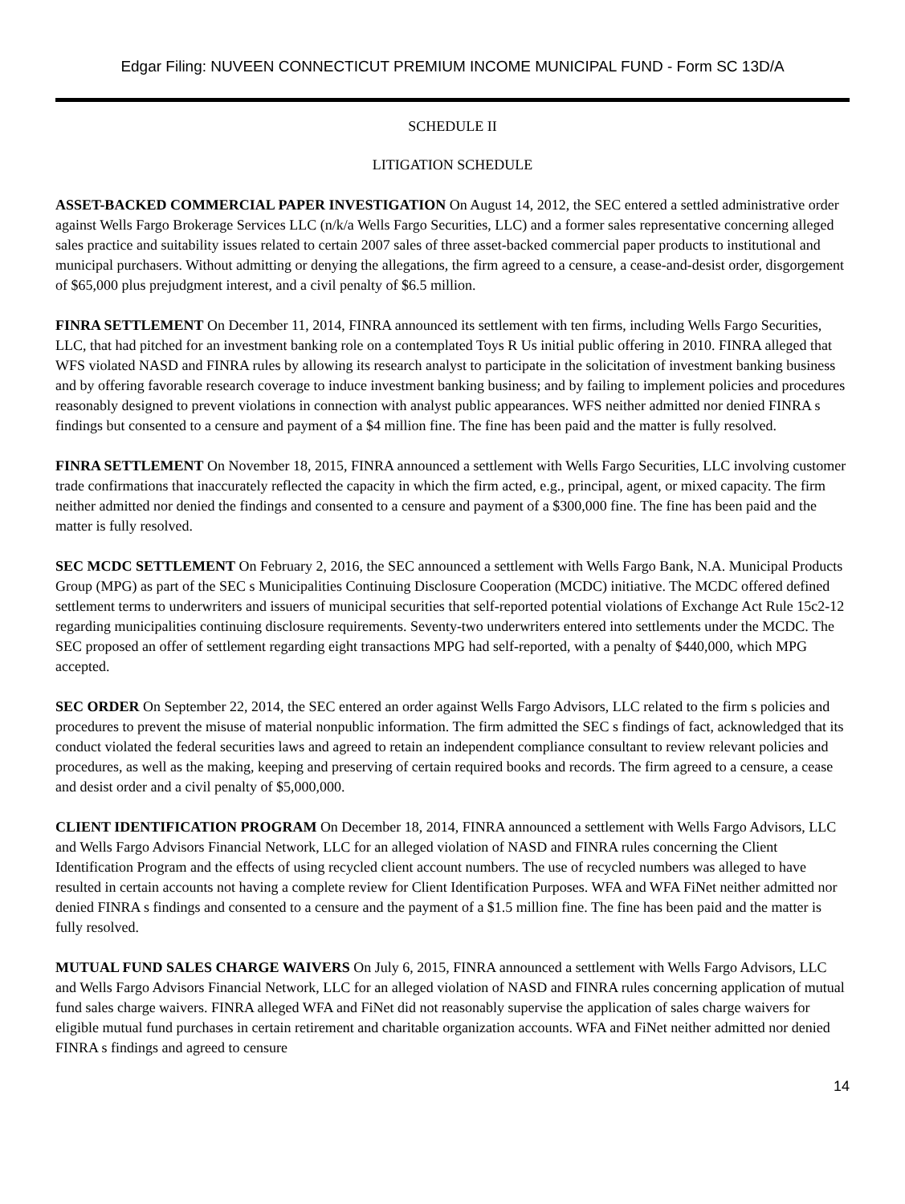Edgar Filing: NUVEEN CONNECTICUT PREMIUM INCOME MUNICIPAL FUND - Form SC 13D/A
SCHEDULE II
LITIGATION SCHEDULE
ASSET-BACKED COMMERCIAL PAPER INVESTIGATION On August 14, 2012, the SEC entered a settled administrative order against Wells Fargo Brokerage Services LLC (n/k/a Wells Fargo Securities, LLC) and a former sales representative concerning alleged sales practice and suitability issues related to certain 2007 sales of three asset-backed commercial paper products to institutional and municipal purchasers. Without admitting or denying the allegations, the firm agreed to a censure, a cease-and-desist order, disgorgement of $65,000 plus prejudgment interest, and a civil penalty of $6.5 million.
FINRA SETTLEMENT On December 11, 2014, FINRA announced its settlement with ten firms, including Wells Fargo Securities, LLC, that had pitched for an investment banking role on a contemplated Toys R Us initial public offering in 2010. FINRA alleged that WFS violated NASD and FINRA rules by allowing its research analyst to participate in the solicitation of investment banking business and by offering favorable research coverage to induce investment banking business; and by failing to implement policies and procedures reasonably designed to prevent violations in connection with analyst public appearances. WFS neither admitted nor denied FINRA s findings but consented to a censure and payment of a $4 million fine. The fine has been paid and the matter is fully resolved.
FINRA SETTLEMENT On November 18, 2015, FINRA announced a settlement with Wells Fargo Securities, LLC involving customer trade confirmations that inaccurately reflected the capacity in which the firm acted, e.g., principal, agent, or mixed capacity. The firm neither admitted nor denied the findings and consented to a censure and payment of a $300,000 fine. The fine has been paid and the matter is fully resolved.
SEC MCDC SETTLEMENT On February 2, 2016, the SEC announced a settlement with Wells Fargo Bank, N.A. Municipal Products Group (MPG) as part of the SEC s Municipalities Continuing Disclosure Cooperation (MCDC) initiative. The MCDC offered defined settlement terms to underwriters and issuers of municipal securities that self-reported potential violations of Exchange Act Rule 15c2-12 regarding municipalities continuing disclosure requirements. Seventy-two underwriters entered into settlements under the MCDC. The SEC proposed an offer of settlement regarding eight transactions MPG had self-reported, with a penalty of $440,000, which MPG accepted.
SEC ORDER On September 22, 2014, the SEC entered an order against Wells Fargo Advisors, LLC related to the firm s policies and procedures to prevent the misuse of material nonpublic information. The firm admitted the SEC s findings of fact, acknowledged that its conduct violated the federal securities laws and agreed to retain an independent compliance consultant to review relevant policies and procedures, as well as the making, keeping and preserving of certain required books and records. The firm agreed to a censure, a cease and desist order and a civil penalty of $5,000,000.
CLIENT IDENTIFICATION PROGRAM On December 18, 2014, FINRA announced a settlement with Wells Fargo Advisors, LLC and Wells Fargo Advisors Financial Network, LLC for an alleged violation of NASD and FINRA rules concerning the Client Identification Program and the effects of using recycled client account numbers. The use of recycled numbers was alleged to have resulted in certain accounts not having a complete review for Client Identification Purposes. WFA and WFA FiNet neither admitted nor denied FINRA s findings and consented to a censure and the payment of a $1.5 million fine. The fine has been paid and the matter is fully resolved.
MUTUAL FUND SALES CHARGE WAIVERS On July 6, 2015, FINRA announced a settlement with Wells Fargo Advisors, LLC and Wells Fargo Advisors Financial Network, LLC for an alleged violation of NASD and FINRA rules concerning application of mutual fund sales charge waivers. FINRA alleged WFA and FiNet did not reasonably supervise the application of sales charge waivers for eligible mutual fund purchases in certain retirement and charitable organization accounts. WFA and FiNet neither admitted nor denied FINRA s findings and agreed to censure
14